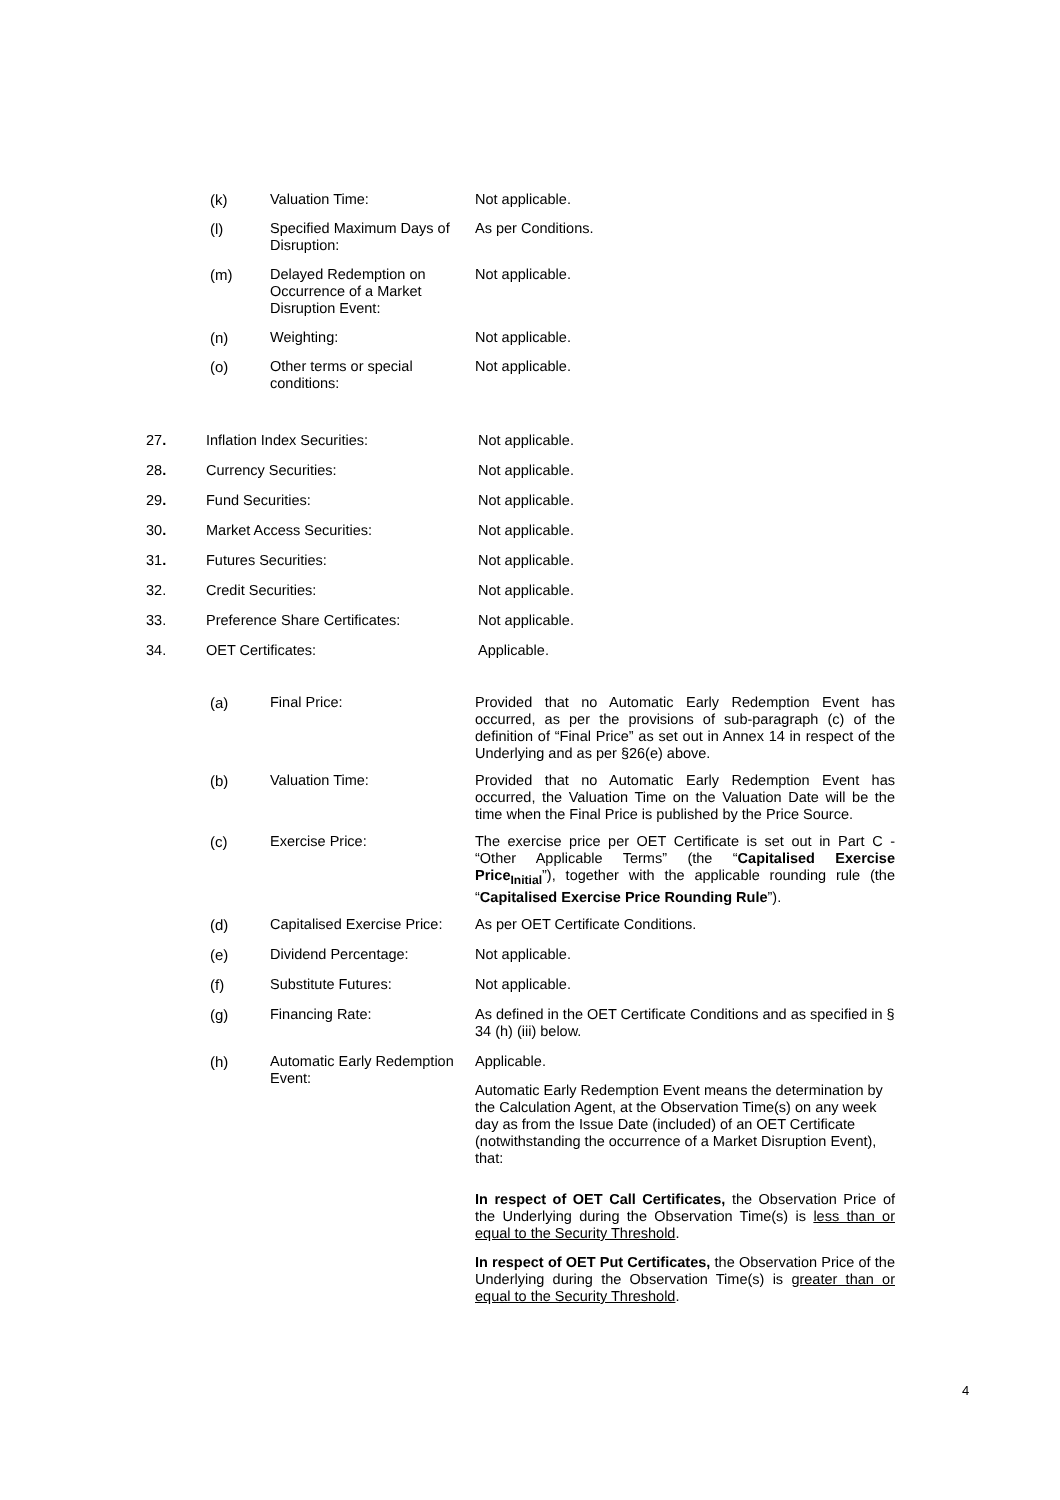(k) Valuation Time: Not applicable.
(l) Specified Maximum Days of Disruption:
As per Conditions.
(m) Delayed Redemption on Occurrence of a Market Disruption Event:
Not applicable.
(n) Weighting: Not applicable.
(o) Other terms or special conditions:
Not applicable.
27. Inflation Index Securities: Not applicable.
28. Currency Securities: Not applicable.
29. Fund Securities: Not applicable.
30. Market Access Securities: Not applicable.
31. Futures Securities: Not applicable.
32. Credit Securities: Not applicable.
33. Preference Share Certificates: Not applicable.
34. OET Certificates: Applicable.
(a) Final Price: Provided that no Automatic Early Redemption Event has occurred, as per the provisions of sub-paragraph (c) of the definition of “Final Price” as set out in Annex 14 in respect of the Underlying and as per §26(e) above.
(b) Valuation Time: Provided that no Automatic Early Redemption Event has occurred, the Valuation Time on the Valuation Date will be the time when the Final Price is published by the Price Source.
(c) Exercise Price: The exercise price per OET Certificate is set out in Part C - “Other Applicable Terms” (the “Capitalised Exercise Price<sub>Initial</sub>”), together with the applicable rounding rule (the “Capitalised Exercise Price Rounding Rule”).
(d) Capitalised Exercise Price:
As per OET Certificate Conditions.
(e) Dividend Percentage: Not applicable.
(f) Substitute Futures: Not applicable.
(g) Financing Rate: As defined in the OET Certificate Conditions and as specified in § 34 (h) (iii) below.
(h) Automatic Early Redemption Event:
Applicable.
Automatic Early Redemption Event means the determination by the Calculation Agent, at the Observation Time(s) on any week day as from the Issue Date (included) of an OET Certificate (notwithstanding the occurrence of a Market Disruption Event), that:
In respect of OET Call Certificates, the Observation Price of the Underlying during the Observation Time(s) is less than or equal to the Security Threshold.
In respect of OET Put Certificates, the Observation Price of the Underlying during the Observation Time(s) is greater than or equal to the Security Threshold.
4